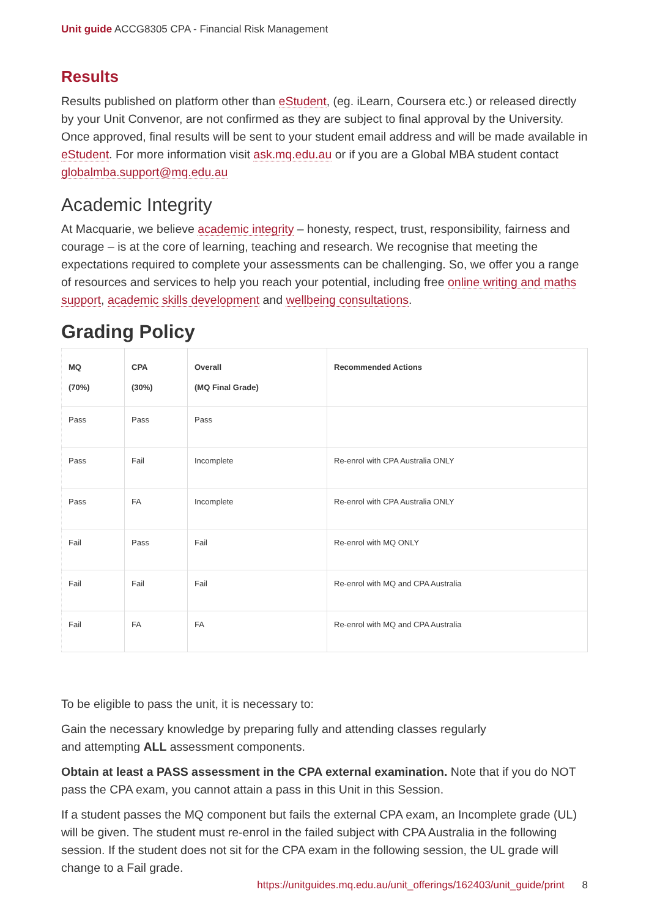Unit guide ACCG8305 CPA - Financial Risk Management
Results
Results published on platform other than eStudent, (eg. iLearn, Coursera etc.) or released directly by your Unit Convenor, are not confirmed as they are subject to final approval by the University. Once approved, final results will be sent to your student email address and will be made available in eStudent. For more information visit ask.mq.edu.au or if you are a Global MBA student contact globalmba.support@mq.edu.au
Academic Integrity
At Macquarie, we believe academic integrity – honesty, respect, trust, responsibility, fairness and courage – is at the core of learning, teaching and research. We recognise that meeting the expectations required to complete your assessments can be challenging. So, we offer you a range of resources and services to help you reach your potential, including free online writing and maths support, academic skills development and wellbeing consultations.
Grading Policy
| MQ (70%) | CPA (30%) | Overall (MQ Final Grade) | Recommended Actions |
| --- | --- | --- | --- |
| Pass | Pass | Pass | |
| Pass | Fail | Incomplete | Re-enrol with CPA Australia ONLY |
| Pass | FA | Incomplete | Re-enrol with CPA Australia ONLY |
| Fail | Pass | Fail | Re-enrol with MQ ONLY |
| Fail | Fail | Fail | Re-enrol with MQ and CPA Australia |
| Fail | FA | FA | Re-enrol with MQ and CPA Australia |
To be eligible to pass the unit, it is necessary to:
Gain the necessary knowledge by preparing fully and attending classes regularly
and attempting ALL assessment components.
Obtain at least a PASS assessment in the CPA external examination. Note that if you do NOT pass the CPA exam, you cannot attain a pass in this Unit in this Session.
If a student passes the MQ component but fails the external CPA exam, an Incomplete grade (UL) will be given. The student must re-enrol in the failed subject with CPA Australia in the following session. If the student does not sit for the CPA exam in the following session, the UL grade will change to a Fail grade.
https://unitguides.mq.edu.au/unit_offerings/162403/unit_guide/print 8